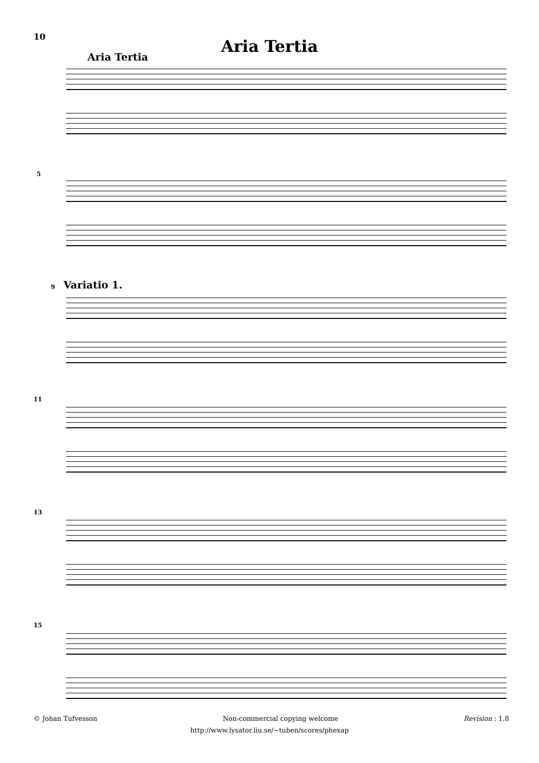10
Aria Tertia
Aria Tertia
5
9 Variatio 1.
11
13
15
© Johan Tufvesson Non-commercial copying welcome Revision : 1.8
http://www.lysator.liu.se/∼tuben/scores/phexap